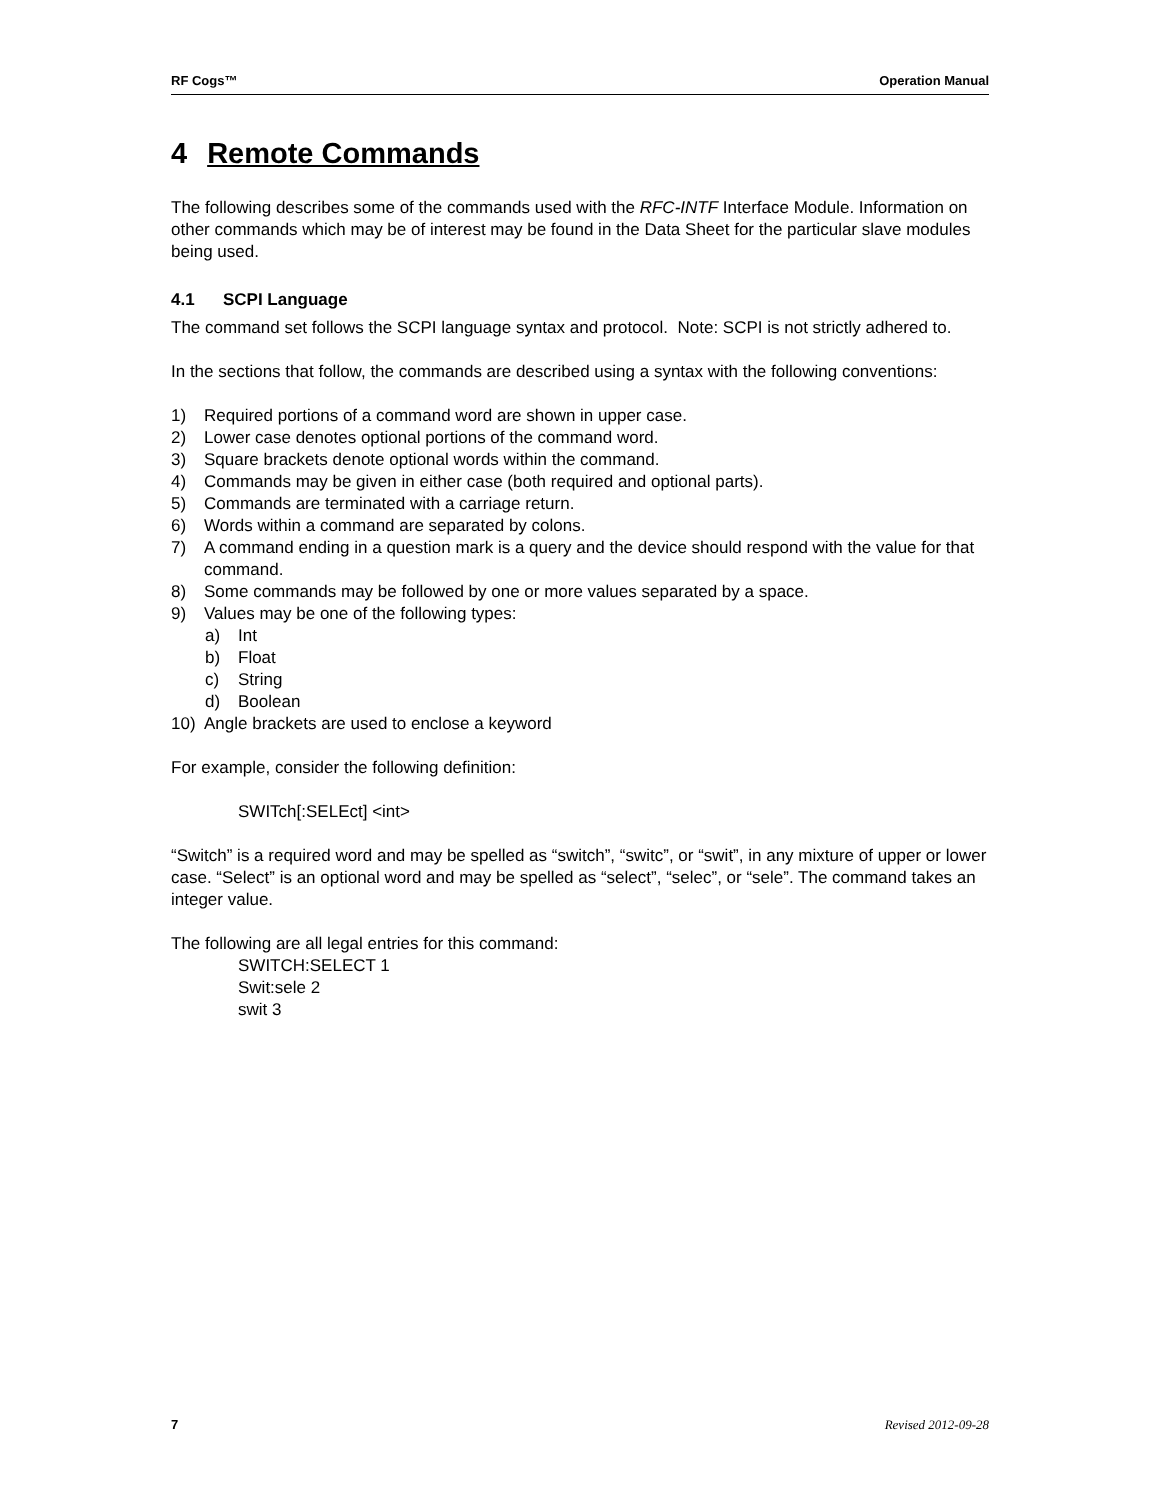RF Cogs™ Operation Manual
4 Remote Commands
The following describes some of the commands used with the RFC-INTF Interface Module. Information on other commands which may be of interest may be found in the Data Sheet for the particular slave modules being used.
4.1 SCPI Language
The command set follows the SCPI language syntax and protocol. Note: SCPI is not strictly adhered to.
In the sections that follow, the commands are described using a syntax with the following conventions:
1) Required portions of a command word are shown in upper case.
2) Lower case denotes optional portions of the command word.
3) Square brackets denote optional words within the command.
4) Commands may be given in either case (both required and optional parts).
5) Commands are terminated with a carriage return.
6) Words within a command are separated by colons.
7) A command ending in a question mark is a query and the device should respond with the value for that command.
8) Some commands may be followed by one or more values separated by a space.
9) Values may be one of the following types:
a) Int
b) Float
c) String
d) Boolean
10) Angle brackets are used to enclose a keyword
For example, consider the following definition:
SWITch[:SELEct] <int>
“Switch” is a required word and may be spelled as “switch”, “switc”, or “swit”, in any mixture of upper or lower case. “Select” is an optional word and may be spelled as “select”, “selec”, or “sele”. The command takes an integer value.
The following are all legal entries for this command:
SWITCH:SELECT 1
Swit:sele 2
swit 3
7 Revised 2012-09-28